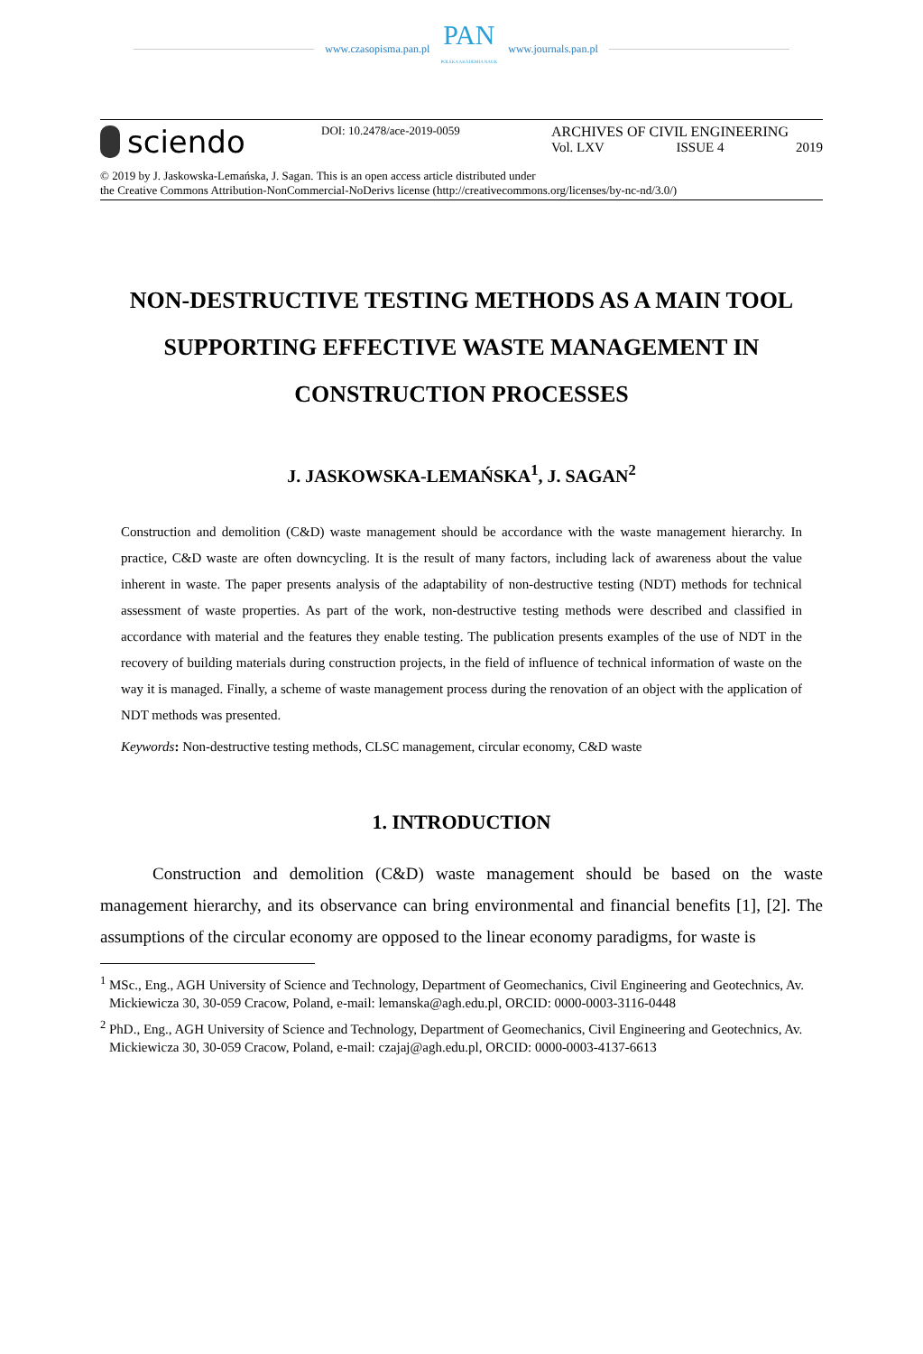www.czasopisma.pan.pl PAN
POLSKA AKADEMIA NAUK www.journals.pan.pl
sciendo
DOI: 10.2478/ace-2019-0059
ARCHIVES OF CIVIL ENGINEERING
Vol. LXV ISSUE 4 2019
© 2019 by J. Jaskowska-Lemańska, J. Sagan. This is an open access article distributed under
the Creative Commons Attribution-NonCommercial-NoDerivs license (http://creativecommons.org/licenses/by-nc-nd/3.0/)
NON-DESTRUCTIVE TESTING METHODS AS A MAIN TOOL SUPPORTING EFFECTIVE WASTE MANAGEMENT IN CONSTRUCTION PROCESSES
J. JASKOWSKA-LEMAŃSKA<sup>1</sup>, J. SAGAN<sup>2</sup>
Construction and demolition (C&D) waste management should be accordance with the waste management hierarchy. In practice, C&D waste are often downcycling. It is the result of many factors, including lack of awareness about the value inherent in waste. The paper presents analysis of the adaptability of non-destructive testing (NDT) methods for technical assessment of waste properties. As part of the work, non-destructive testing methods were described and classified in accordance with material and the features they enable testing. The publication presents examples of the use of NDT in the recovery of building materials during construction projects, in the field of influence of technical information of waste on the way it is managed. Finally, a scheme of waste management process during the renovation of an object with the application of NDT methods was presented.
Keywords: Non-destructive testing methods, CLSC management, circular economy, C&D waste
1. INTRODUCTION
Construction and demolition (C&D) waste management should be based on the waste management hierarchy, and its observance can bring environmental and financial benefits [1], [2]. The assumptions of the circular economy are opposed to the linear economy paradigms, for waste is
<sup>1</sup> MSc., Eng., AGH University of Science and Technology, Department of Geomechanics, Civil Engineering and Geotechnics, Av. Mickiewicza 30, 30-059 Cracow, Poland, e-mail: lemanska@agh.edu.pl, ORCID: 0000-0003-3116-0448
<sup>2</sup> PhD., Eng., AGH University of Science and Technology, Department of Geomechanics, Civil Engineering and Geotechnics, Av. Mickiewicza 30, 30-059 Cracow, Poland, e-mail: czajaj@agh.edu.pl, ORCID: 0000-0003-4137-6613